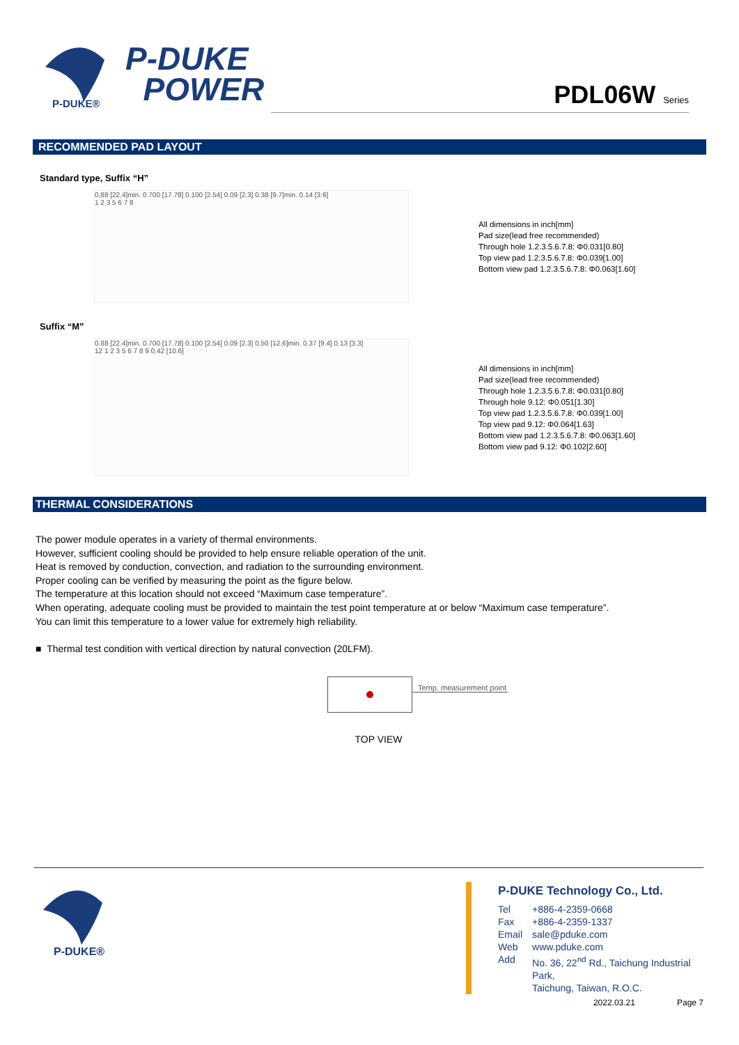P-DUKE®
P-DUKE
POWER
PDL06W Series
RECOMMENDED PAD LAYOUT
Standard type, Suffix “H”
0.88 [22.4]min. 0.700 [17.78] 0.100 [2.54] 0.09 [2.3] 0.38 [9.7]min. 0.14 [3.6]
1 2 3 5 6 7 8
All dimensions in inch[mm]
Pad size(lead free recommended)
Through hole 1.2.3.5.6.7.8: Φ0.031[0.80]
Top view pad 1.2.3.5.6.7.8: Φ0.039[1.00]
Bottom view pad 1.2.3.5.6.7.8: Φ0.063[1.60]
Suffix “M”
0.88 [22.4]min. 0.700 [17.78] 0.100 [2.54] 0.09 [2.3] 0.50 [12.6]min. 0.37 [9.4] 0.13 [3.3]
12 1 2 3 5 6 7 8 9 0.42 [10.6]
All dimensions in inch[mm]
Pad size(lead free recommended)
Through hole 1.2.3.5.6.7.8: Φ0.031[0.80]
Through hole 9.12: Φ0.051[1.30]
Top view pad 1.2.3.5.6.7.8: Φ0.039[1.00]
Top view pad 9.12: Φ0.064[1.63]
Bottom view pad 1.2.3.5.6.7.8: Φ0.063[1.60]
Bottom view pad 9.12: Φ0.102[2.60]
THERMAL CONSIDERATIONS
The power module operates in a variety of thermal environments.
However, sufficient cooling should be provided to help ensure reliable operation of the unit.
Heat is removed by conduction, convection, and radiation to the surrounding environment.
Proper cooling can be verified by measuring the point as the figure below.
The temperature at this location should not exceed “Maximum case temperature”.
When operating, adequate cooling must be provided to maintain the test point temperature at or below “Maximum case temperature”.
You can limit this temperature to a lower value for extremely high reliability.
■ Thermal test condition with vertical direction by natural convection (20LFM).
Temp. measurement point
TOP VIEW
P-DUKE®
P-DUKE Technology Co., Ltd.
| Tel | +886-4-2359-0668 |
| Fax | +886-4-2359-1337 |
| Email | sale@pduke.com |
| Web | www.pduke.com |
| Add | No. 36, 22<sup>nd</sup> Rd., Taichung Industrial Park, Taichung, Taiwan, R.O.C. |
2022.03.21 Page 7